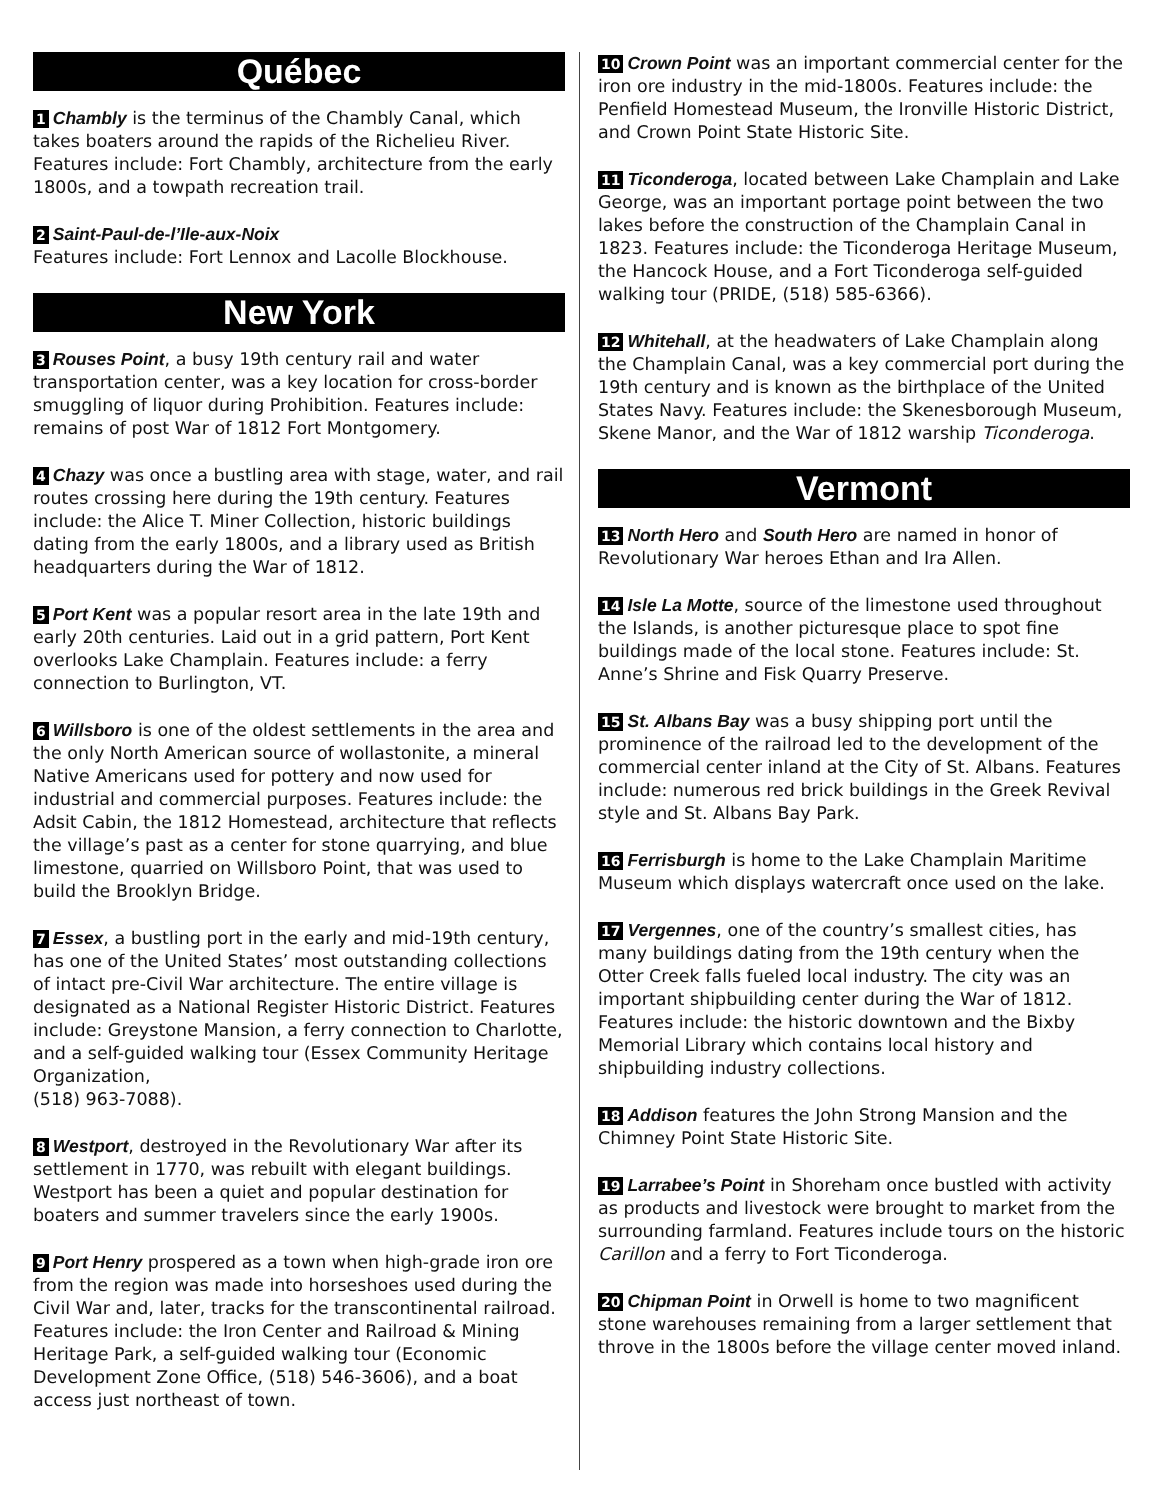Québec
1 Chambly is the terminus of the Chambly Canal, which takes boaters around the rapids of the Richelieu River. Features include: Fort Chambly, architecture from the early 1800s, and a towpath recreation trail.
2 Saint-Paul-de-l’Ile-aux-Noix
Features include: Fort Lennox and Lacolle Blockhouse.
New York
3 Rouses Point, a busy 19th century rail and water transportation center, was a key location for cross-border smuggling of liquor during Prohibition. Features include: remains of post War of 1812 Fort Montgomery.
4 Chazy was once a bustling area with stage, water, and rail routes crossing here during the 19th century. Features include: the Alice T. Miner Collection, historic buildings dating from the early 1800s, and a library used as British headquarters during the War of 1812.
5 Port Kent was a popular resort area in the late 19th and early 20th centuries. Laid out in a grid pattern, Port Kent overlooks Lake Champlain. Features include: a ferry connection to Burlington, VT.
6 Willsboro is one of the oldest settlements in the area and the only North American source of wollastonite, a mineral Native Americans used for pottery and now used for industrial and commercial purposes. Features include: the Adsit Cabin, the 1812 Homestead, architecture that reflects the village’s past as a center for stone quarrying, and blue limestone, quarried on Willsboro Point, that was used to build the Brooklyn Bridge.
7 Essex, a bustling port in the early and mid-19th century, has one of the United States’ most outstanding collections of intact pre-Civil War architecture. The entire village is designated as a National Register Historic District. Features include: Greystone Mansion, a ferry connection to Charlotte, and a self-guided walking tour (Essex Community Heritage Organization,
(518) 963-7088).
8 Westport, destroyed in the Revolutionary War after its settlement in 1770, was rebuilt with elegant buildings. Westport has been a quiet and popular destination for boaters and summer travelers since the early 1900s.
9 Port Henry prospered as a town when high-grade iron ore from the region was made into horseshoes used during the Civil War and, later, tracks for the transcontinental railroad. Features include: the Iron Center and Railroad & Mining Heritage Park, a self-guided walking tour (Economic Development Zone Office, (518) 546-3606), and a boat access just northeast of town.
10 Crown Point was an important commercial center for the iron ore industry in the mid-1800s. Features include: the Penfield Homestead Museum, the Ironville Historic District, and Crown Point State Historic Site.
11 Ticonderoga, located between Lake Champlain and Lake George, was an important portage point between the two lakes before the construction of the Champlain Canal in 1823. Features include: the Ticonderoga Heritage Museum, the Hancock House, and a Fort Ticonderoga self-guided walking tour (PRIDE, (518) 585-6366).
12 Whitehall, at the headwaters of Lake Champlain along the Champlain Canal, was a key commercial port during the 19th century and is known as the birthplace of the United States Navy. Features include: the Skenesborough Museum, Skene Manor, and the War of 1812 warship Ticonderoga.
Vermont
13 North Hero and South Hero are named in honor of Revolutionary War heroes Ethan and Ira Allen.
14 Isle La Motte, source of the limestone used throughout the Islands, is another picturesque place to spot fine buildings made of the local stone. Features include: St. Anne’s Shrine and Fisk Quarry Preserve.
15 St. Albans Bay was a busy shipping port until the prominence of the railroad led to the development of the commercial center inland at the City of St. Albans. Features include: numerous red brick buildings in the Greek Revival style and St. Albans Bay Park.
16 Ferrisburgh is home to the Lake Champlain Maritime Museum which displays watercraft once used on the lake.
17 Vergennes, one of the country’s smallest cities, has many buildings dating from the 19th century when the Otter Creek falls fueled local industry. The city was an important shipbuilding center during the War of 1812. Features include: the historic downtown and the Bixby Memorial Library which contains local history and shipbuilding industry collections.
18 Addison features the John Strong Mansion and the Chimney Point State Historic Site.
19 Larrabee’s Point in Shoreham once bustled with activity as products and livestock were brought to market from the surrounding farmland. Features include tours on the historic Carillon and a ferry to Fort Ticonderoga.
20 Chipman Point in Orwell is home to two magnificent stone warehouses remaining from a larger settlement that throve in the 1800s before the village center moved inland.